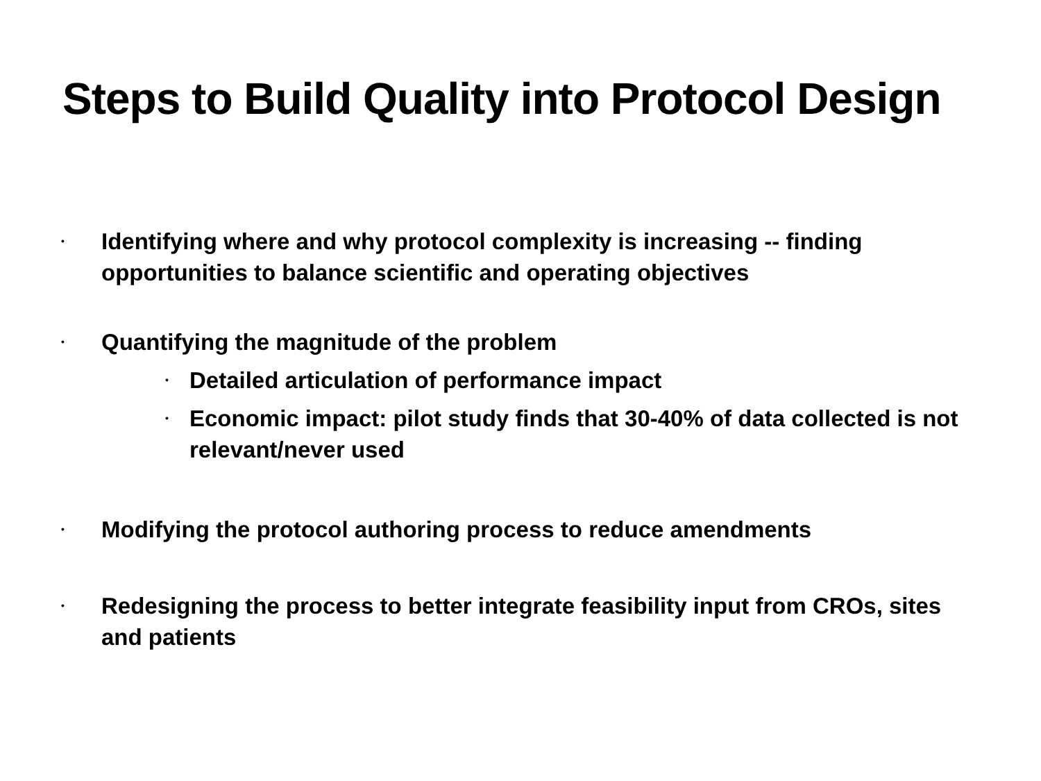Steps to Build Quality into Protocol Design
• Identifying where and why protocol complexity is increasing -- finding opportunities to balance scientific and operating objectives
• Quantifying the magnitude of the problem
• Detailed articulation of performance impact
• Economic impact: pilot study finds that 30-40% of data collected is not relevant/never used
• Modifying the protocol authoring process to reduce amendments
• Redesigning the process to better integrate feasibility input from CROs, sites and patients